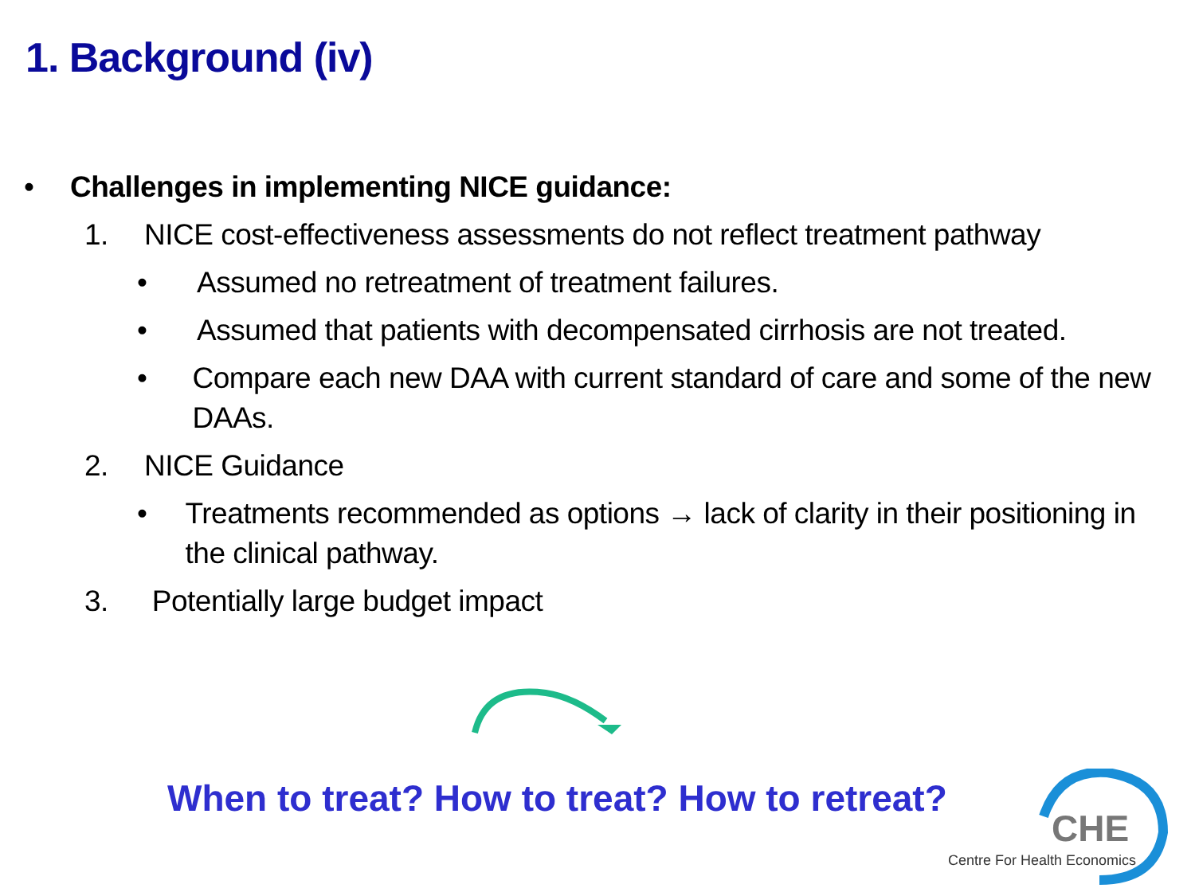1. Background (iv)
• Challenges in implementing NICE guidance:
1. NICE cost-effectiveness assessments do not reflect treatment pathway
• Assumed no retreatment of treatment failures.
• Assumed that patients with decompensated cirrhosis are not treated.
• Compare each new DAA with current standard of care and some of the new DAAs.
2. NICE Guidance
• Treatments recommended as options → lack of clarity in their positioning in the clinical pathway.
3. Potentially large budget impact
When to treat? How to treat? How to retreat?
CHE
Centre For Health Economics